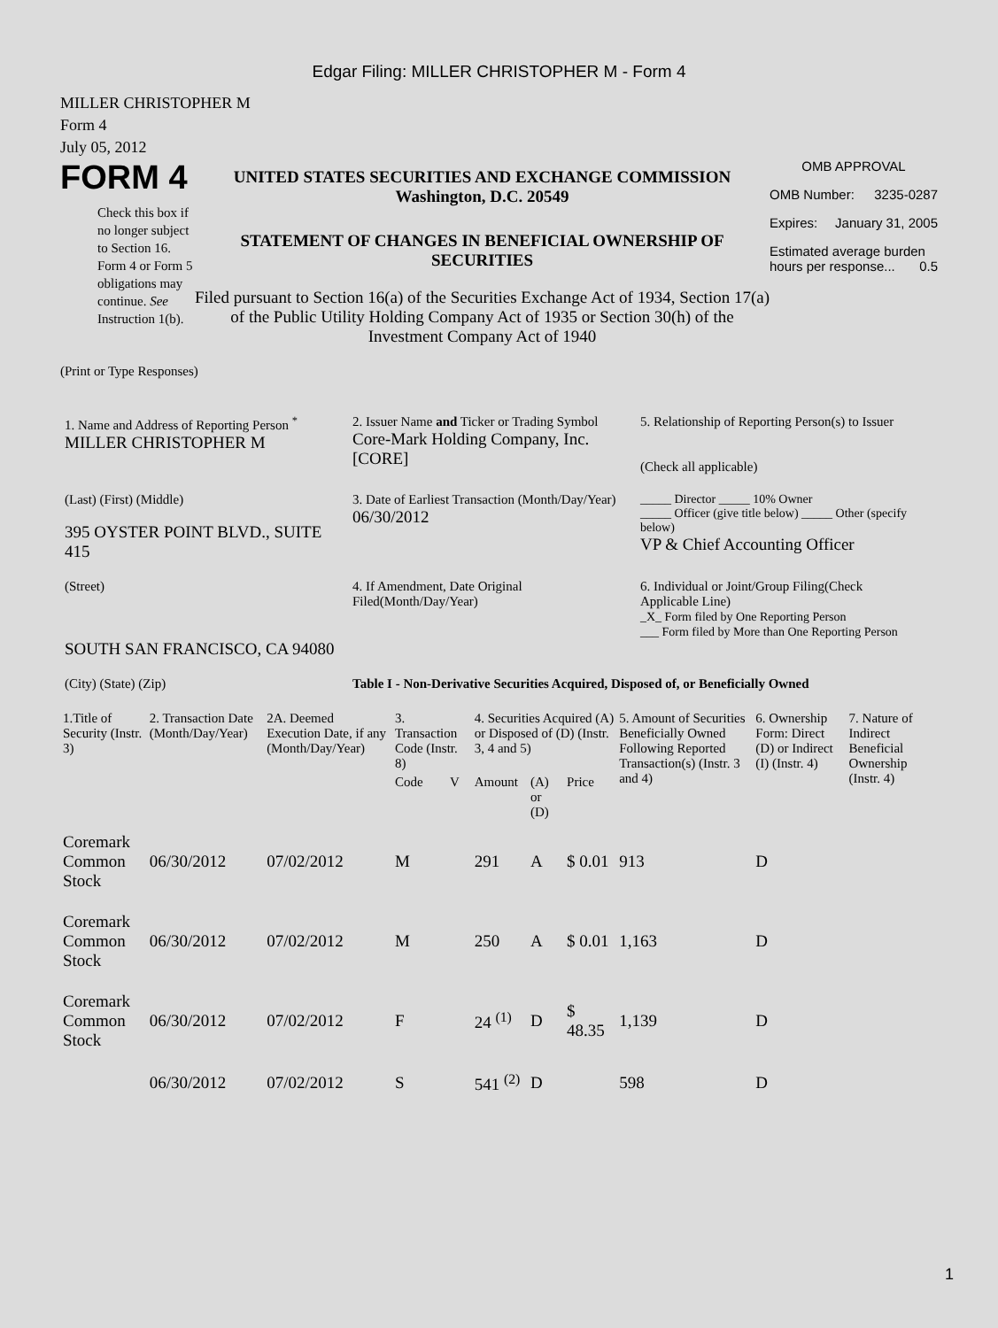Edgar Filing: MILLER CHRISTOPHER M - Form 4
MILLER CHRISTOPHER M
Form 4
July 05, 2012
FORM 4
Check this box if no longer subject to Section 16. Form 4 or Form 5 obligations may continue. See Instruction 1(b).
UNITED STATES SECURITIES AND EXCHANGE COMMISSION
Washington, D.C. 20549
STATEMENT OF CHANGES IN BENEFICIAL OWNERSHIP OF SECURITIES
Filed pursuant to Section 16(a) of the Securities Exchange Act of 1934, Section 17(a) of the Public Utility Holding Company Act of 1935 or Section 30(h) of the Investment Company Act of 1940
OMB APPROVAL
OMB Number: 3235-0287
Expires: January 31, 2005
Estimated average burden hours per response... 0.5
(Print or Type Responses)
1. Name and Address of Reporting Person <sup>*</sup>
MILLER CHRISTOPHER M
2. Issuer Name and Ticker or Trading Symbol
Core-Mark Holding Company, Inc. [CORE]
5. Relationship of Reporting Person(s) to Issuer
(Check all applicable)
(Last) (First) (Middle)
395 OYSTER POINT BLVD., SUITE 415
3. Date of Earliest Transaction (Month/Day/Year)
06/30/2012
_____ Director _____ 10% Owner
_____ Officer (give title below) _____ Other (specify below)
VP & Chief Accounting Officer
(Street)
SOUTH SAN FRANCISCO, CA 94080
4. If Amendment, Date Original Filed(Month/Day/Year)
6. Individual or Joint/Group Filing(Check Applicable Line)
_X_ Form filed by One Reporting Person
___ Form filed by More than One Reporting Person
(City) (State) (Zip)
Table I - Non-Derivative Securities Acquired, Disposed of, or Beneficially Owned
| 1.Title of Security (Instr. 3) | 2. Transaction Date (Month/Day/Year) | 2A. Deemed Execution Date, if any (Month/Day/Year) | 3. Transaction Code (Instr. 8) | | 4. Securities Acquired (A) or Disposed of (D) (Instr. 3, 4 and 5) | | | 5. Amount of Securities Beneficially Owned Following Reported Transaction(s) (Instr. 3 and 4) | 6. Ownership Form: Direct (D) or Indirect (I) (Instr. 4) | 7. Nature of Indirect Beneficial Ownership (Instr. 4) |
| --- | --- | --- | --- | --- | --- | --- | --- | --- | --- | --- |
| | | | Code | V | Amount | (A) or (D) | Price | | | |
| Coremark Common Stock | 06/30/2012 | 07/02/2012 | M | | 291 | A | $ 0.01 | 913 | D | |
| Coremark Common Stock | 06/30/2012 | 07/02/2012 | M | | 250 | A | $ 0.01 | 1,163 | D | |
| Coremark Common Stock | 06/30/2012 | 07/02/2012 | F | | 24 <sup>(1)</sup> | D | $ 48.35 | 1,139 | D | |
| | 06/30/2012 | 07/02/2012 | S | | 541 <sup>(2)</sup> | D | | 598 | D | |
1